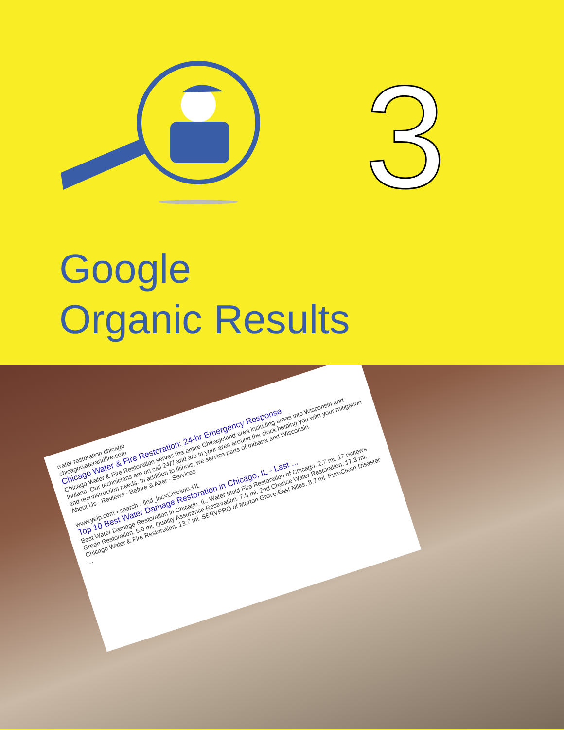3
Google
Organic Results
water restoration chicago
chicagowaterandfire.com
Chicago Water & Fire Restoration: 24-hr Emergency Response
Chicago Water & Fire Restoration serves the entire Chicagoland area including areas into Wisconsin and Indiana. Our technicians are on call 24/7 and are in your area around the clock helping you with your mitigation and reconstruction needs. In addition to Illinois, we service parts of Indiana and Wisconsin.
About Us · Reviews · Before & After · Services
www.yelp.com › search › find_loc=Chicago,+IL
Top 10 Best Water Damage Restoration in Chicago, IL - Last ...
Best Water Damage Restoration in Chicago, IL. Water Mold Fire Restoration of Chicago. 2.7 mi. 17 reviews. Green Restoration. 6.0 mi. Quality Assurance Restoration. 7.8 mi. 2nd Chance Water Restoration. 17.3 mi. Chicago Water & Fire Restoration. 13.7 mi. SERVPRO of Morton Grove/East Niles. 8.7 mi. PuroClean Disaster ...